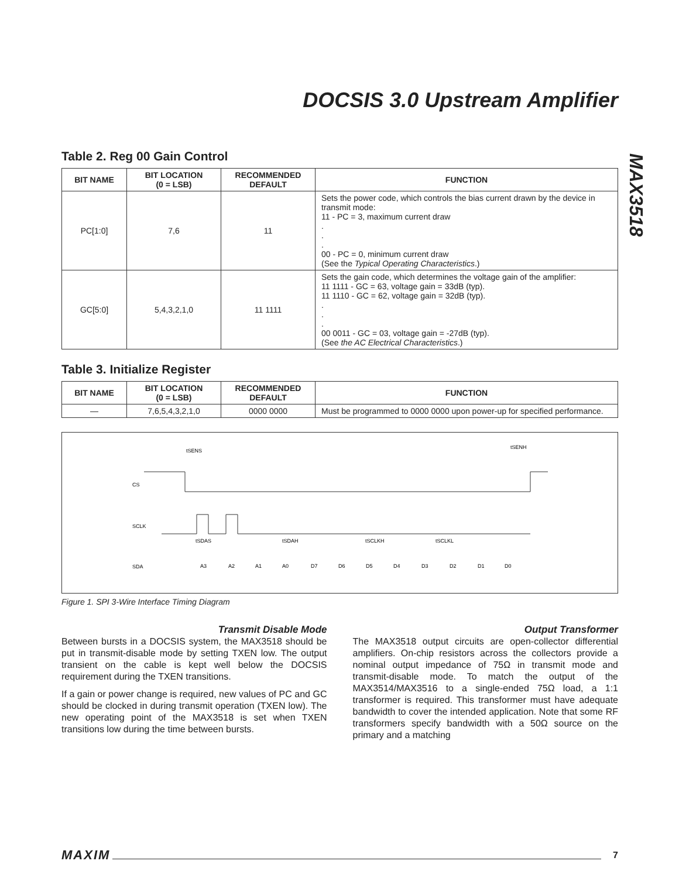DOCSIS 3.0 Upstream Amplifier
MAX3518
Table 2. Reg 00 Gain Control
| BIT NAME | BIT LOCATION (0 = LSB) | RECOMMENDED DEFAULT | FUNCTION |
| --- | --- | --- | --- |
| PC[1:0] | 7,6 | 11 | Sets the power code, which controls the bias current drawn by the device in transmit mode: 11 - PC = 3, maximum current draw . . . 00 - PC = 0, minimum current draw (See the Typical Operating Characteristics .) |
| GC[5:0] | 5,4,3,2,1,0 | 11 1111 | Sets the gain code, which determines the voltage gain of the amplifier: 11 1111 - GC = 63, voltage gain = 33dB (typ). 11 1110 - GC = 62, voltage gain = 32dB (typ). . . . 00 0011 - GC = 03, voltage gain = -27dB (typ). (See the AC Electrical Characteristics .) |
Table 3. Initialize Register
| BIT NAME | BIT LOCATION (0 = LSB) | RECOMMENDED DEFAULT | FUNCTION |
| --- | --- | --- | --- |
| — | 7,6,5,4,3,2,1,0 | 0000 0000 | Must be programmed to 0000 0000 upon power-up for specified performance. |
CS
SCLK
SDA
tSENS
tSENH
tSDAS
tSDAH
tSCLKH
tSCLKL
A3
A2
A1
A0
D7
D6
D5
D4
D3
D2
D1
D0
Figure 1. SPI 3-Wire Interface Timing Diagram
Transmit Disable Mode
Between bursts in a DOCSIS system, the MAX3518 should be put in transmit-disable mode by setting TXEN low. The output transient on the cable is kept well below the DOCSIS requirement during the TXEN transitions.
If a gain or power change is required, new values of PC and GC should be clocked in during transmit operation (TXEN low). The new operating point of the MAX3518 is set when TXEN transitions low during the time between bursts.
Output Transformer
The MAX3518 output circuits are open-collector differential amplifiers. On-chip resistors across the collectors provide a nominal output impedance of 75Ω in transmit mode and transmit-disable mode. To match the output of the MAX3514/MAX3516 to a single-ended 75Ω load, a 1:1 transformer is required. This transformer must have adequate bandwidth to cover the intended application. Note that some RF transformers specify bandwidth with a 50Ω source on the primary and a matching
MAXIM 7